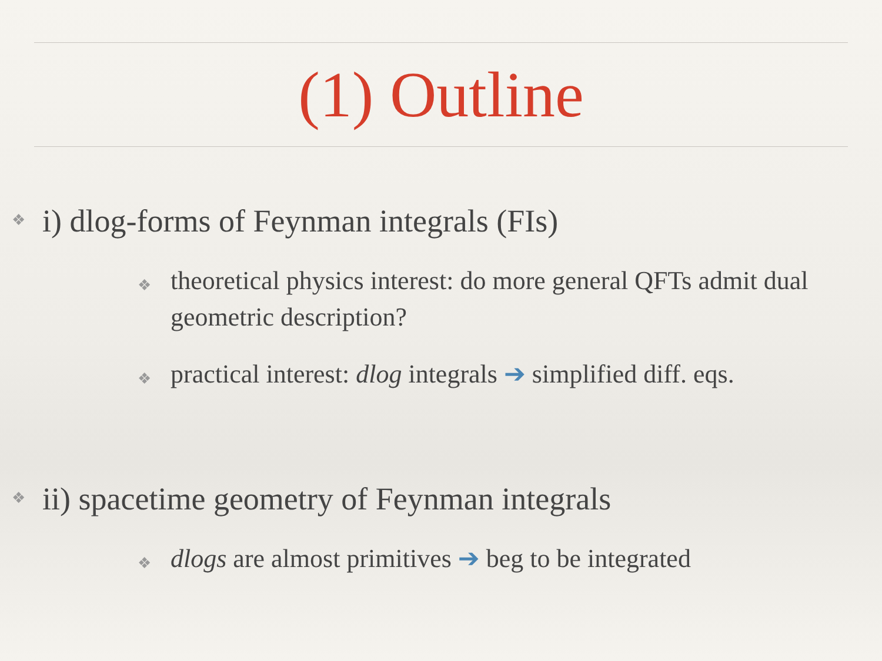(1) Outline
❖ i) dlog-forms of Feynman integrals (FIs)
❖ theoretical physics interest: do more general QFTs admit dual geometric description?
❖ practical interest: dlog integrals ➔ simplified diff. eqs.
❖ ii) spacetime geometry of Feynman integrals
❖ dlogs are almost primitives ➔ beg to be integrated